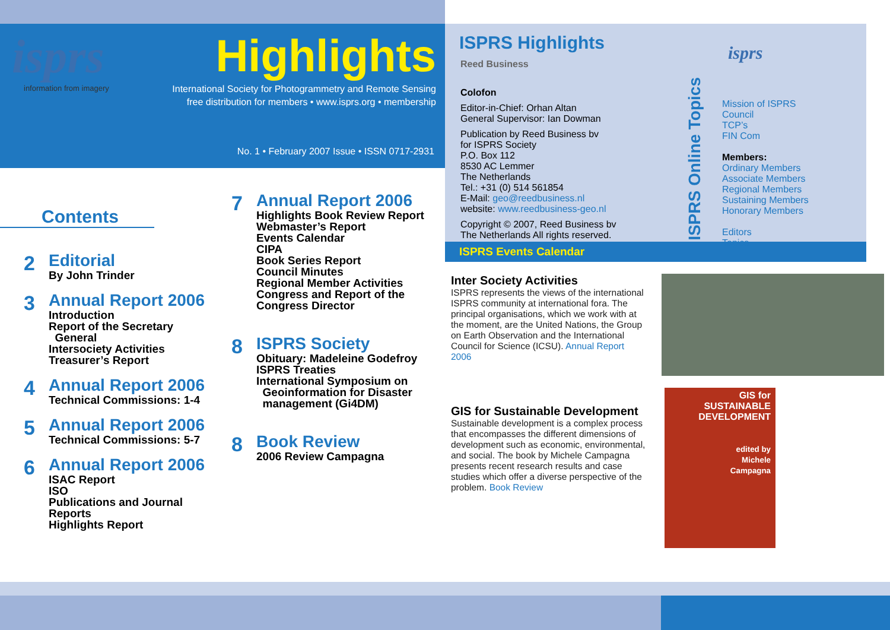isprs
information from imagery
Highlights
International Society for Photogrammetry and Remote Sensing
free distribution for members • www.isprs.org • membership
No. 1 • February 2007 Issue • ISSN 0717-2931
Contents
2
Editorial
By John Trinder
3
Annual Report 2006
Introduction
Report of the Secretary
General
Intersociety Activities
Treasurer’s Report
4
Annual Report 2006
Technical Commissions: 1-4
5
Annual Report 2006
Technical Commissions: 5-7
6
Annual Report 2006
ISAC Report
ISO
Publications and Journal
Reports
Highlights Report
7
Annual Report 2006
Highlights Book Review Report
Webmaster’s Report
Events Calendar
CIPA
Book Series Report
Council Minutes
Regional Member Activities
Congress and Report of the
Congress Director
8
ISPRS Society
Obituary: Madeleine Godefroy
ISPRS Treaties
International Symposium on
Geoinformation for Disaster
management (Gi4DM)
8
Book Review
2006 Review Campagna
ISPRS Highlights
Reed Business
Colofon
Editor-in-Chief: Orhan Altan
General Supervisor: Ian Dowman
Publication by Reed Business bv
for ISPRS Society
P.O. Box 112
8530 AC Lemmer
The Netherlands
Tel.: +31 (0) 514 561854
E-Mail: geo@reedbusiness.nl
website: www.reedbusiness-geo.nl
Copyright © 2007, Reed Business bv
The Netherlands All rights reserved.
ISPRS Events Calendar
Inter Society Activities
ISPRS represents the views of the international ISPRS community at international fora. The principal organisations, which we work with at the moment, are the United Nations, the Group on Earth Observation and the International Council for Science (ICSU). Annual Report 2006
GIS for Sustainable Development
Sustainable development is a complex process that encompasses the different dimensions of development such as economic, environmental, and social. The book by Michele Campagna presents recent research results and case studies which offer a diverse perspective of the problem. Book Review
GIS for
SUSTAINABLE
DEVELOPMENT
edited by
Michele
Campagna
ISPRS Online Topics
isprs
Mission of ISPRS
Council
TCP’s
FIN Com
Members:
Ordinary Members
Associate Members
Regional Members
Sustaining Members
Honorary Members
Editors
Topics